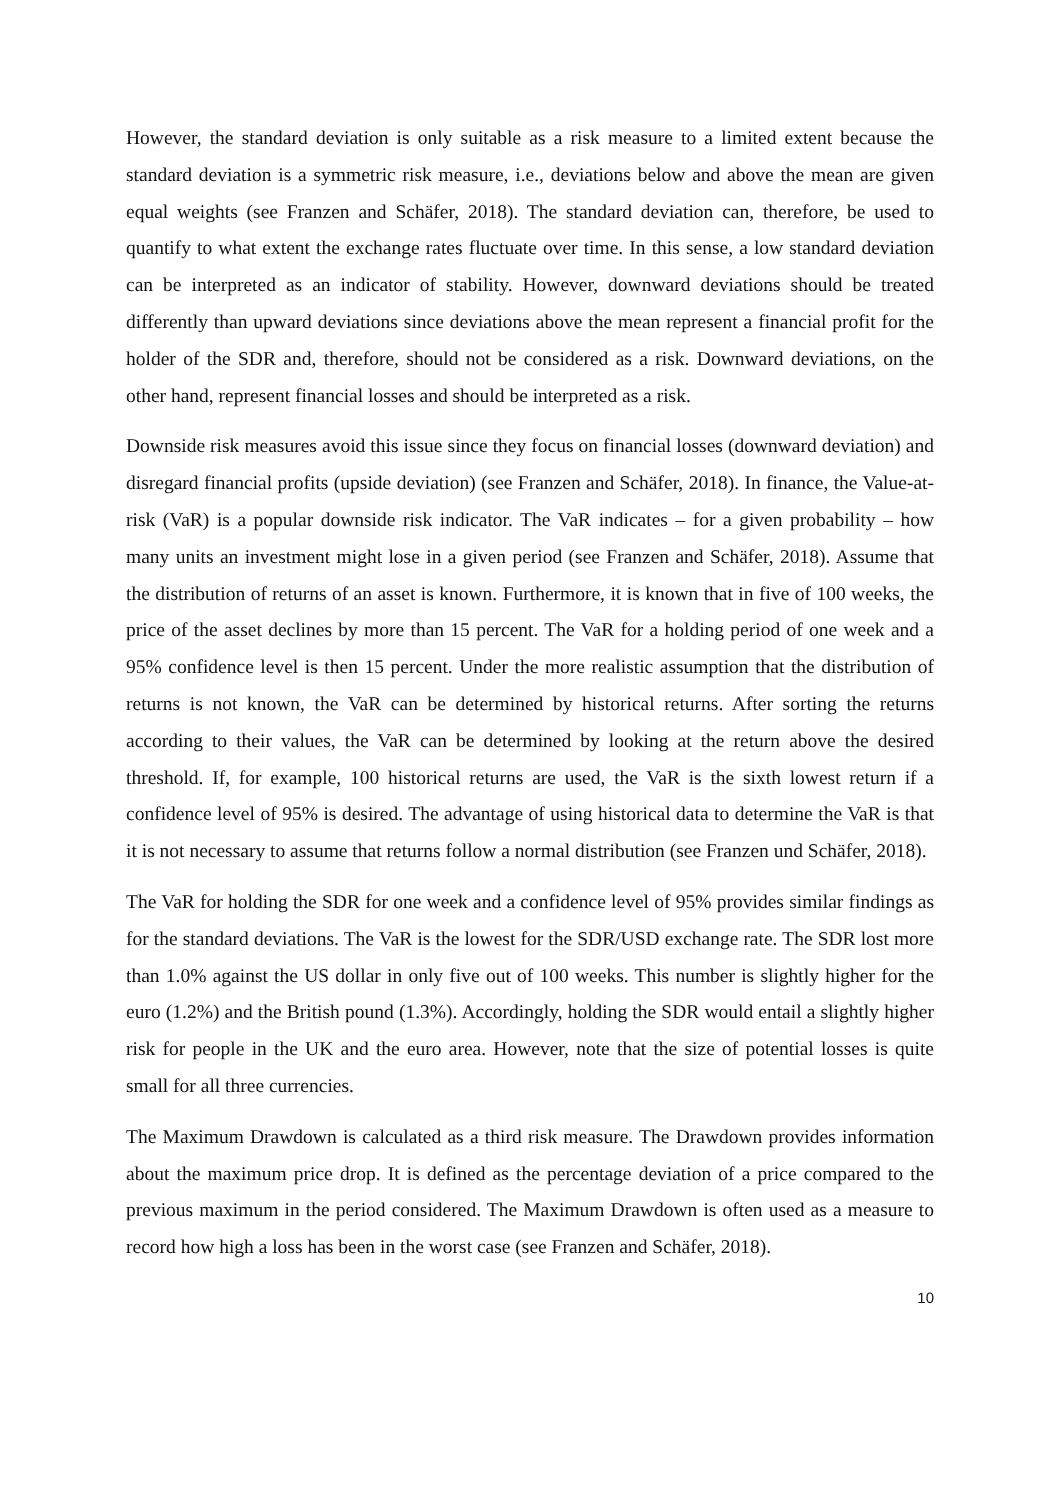However, the standard deviation is only suitable as a risk measure to a limited extent because the standard deviation is a symmetric risk measure, i.e., deviations below and above the mean are given equal weights (see Franzen and Schäfer, 2018). The standard deviation can, therefore, be used to quantify to what extent the exchange rates fluctuate over time. In this sense, a low standard deviation can be interpreted as an indicator of stability. However, downward deviations should be treated differently than upward deviations since deviations above the mean represent a financial profit for the holder of the SDR and, therefore, should not be considered as a risk. Downward deviations, on the other hand, represent financial losses and should be interpreted as a risk.
Downside risk measures avoid this issue since they focus on financial losses (downward deviation) and disregard financial profits (upside deviation) (see Franzen and Schäfer, 2018). In finance, the Value-at-risk (VaR) is a popular downside risk indicator. The VaR indicates – for a given probability – how many units an investment might lose in a given period (see Franzen and Schäfer, 2018). Assume that the distribution of returns of an asset is known. Furthermore, it is known that in five of 100 weeks, the price of the asset declines by more than 15 percent. The VaR for a holding period of one week and a 95% confidence level is then 15 percent. Under the more realistic assumption that the distribution of returns is not known, the VaR can be determined by historical returns. After sorting the returns according to their values, the VaR can be determined by looking at the return above the desired threshold. If, for example, 100 historical returns are used, the VaR is the sixth lowest return if a confidence level of 95% is desired. The advantage of using historical data to determine the VaR is that it is not necessary to assume that returns follow a normal distribution (see Franzen und Schäfer, 2018).
The VaR for holding the SDR for one week and a confidence level of 95% provides similar findings as for the standard deviations. The VaR is the lowest for the SDR/USD exchange rate. The SDR lost more than 1.0% against the US dollar in only five out of 100 weeks. This number is slightly higher for the euro (1.2%) and the British pound (1.3%). Accordingly, holding the SDR would entail a slightly higher risk for people in the UK and the euro area. However, note that the size of potential losses is quite small for all three currencies.
The Maximum Drawdown is calculated as a third risk measure. The Drawdown provides information about the maximum price drop. It is defined as the percentage deviation of a price compared to the previous maximum in the period considered. The Maximum Drawdown is often used as a measure to record how high a loss has been in the worst case (see Franzen and Schäfer, 2018).
10